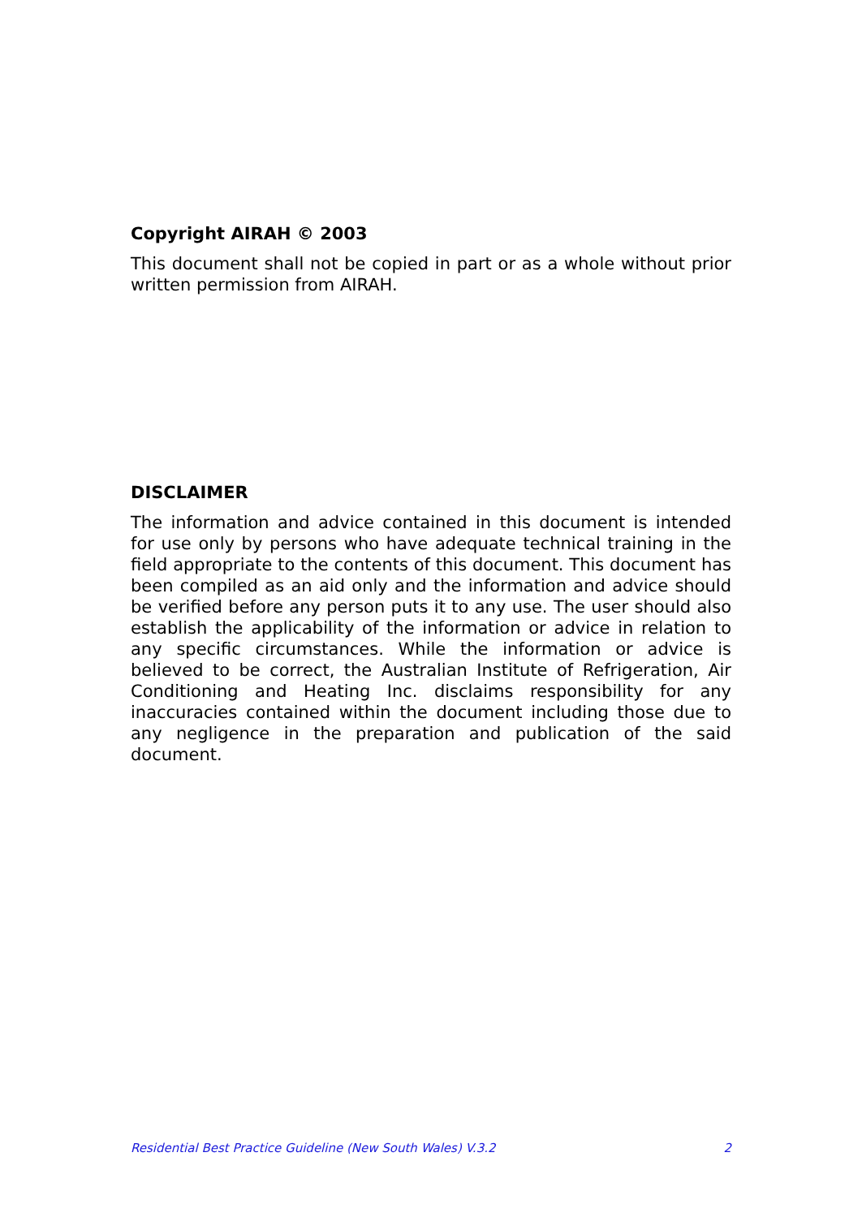Copyright AIRAH © 2003
This document shall not be copied in part or as a whole without prior written permission from AIRAH.
DISCLAIMER
The information and advice contained in this document is intended for use only by persons who have adequate technical training in the field appropriate to the contents of this document. This document has been compiled as an aid only and the information and advice should be verified before any person puts it to any use. The user should also establish the applicability of the information or advice in relation to any specific circumstances. While the information or advice is believed to be correct, the Australian Institute of Refrigeration, Air Conditioning and Heating Inc. disclaims responsibility for any inaccuracies contained within the document including those due to any negligence in the preparation and publication of the said document.
Residential Best Practice Guideline (New South Wales) V.3.2 2